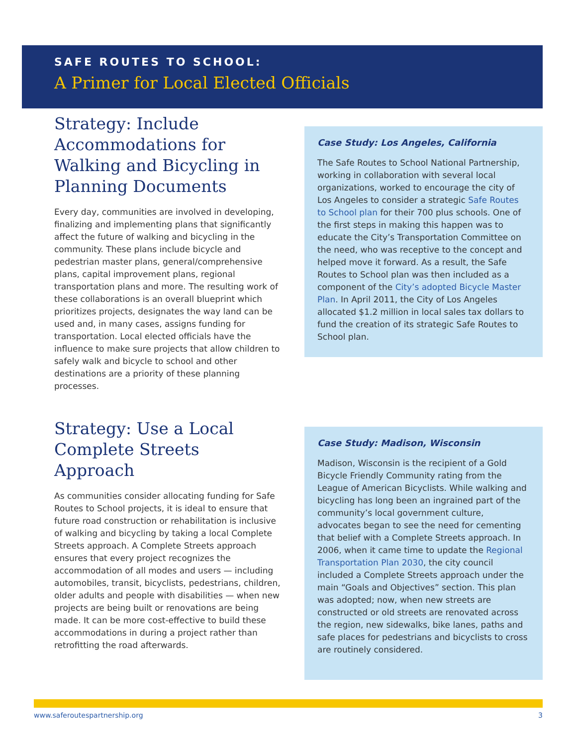SAFE ROUTES TO SCHOOL:
A Primer for Local Elected Officials
Strategy: Include Accommodations for Walking and Bicycling in Planning Documents
Every day, communities are involved in developing, finalizing and implementing plans that significantly affect the future of walking and bicycling in the community. These plans include bicycle and pedestrian master plans, general/comprehensive plans, capital improvement plans, regional transportation plans and more. The resulting work of these collaborations is an overall blueprint which prioritizes projects, designates the way land can be used and, in many cases, assigns funding for transportation. Local elected officials have the influence to make sure projects that allow children to safely walk and bicycle to school and other destinations are a priority of these planning processes.
Strategy: Use a Local Complete Streets Approach
As communities consider allocating funding for Safe Routes to School projects, it is ideal to ensure that future road construction or rehabilitation is inclusive of walking and bicycling by taking a local Complete Streets approach. A Complete Streets approach ensures that every project recognizes the accommodation of all modes and users — including automobiles, transit, bicyclists, pedestrians, children, older adults and people with disabilities — when new projects are being built or renovations are being made. It can be more cost-effective to build these accommodations in during a project rather than retrofitting the road afterwards.
Case Study: Los Angeles, California
The Safe Routes to School National Partnership, working in collaboration with several local organizations, worked to encourage the city of Los Angeles to consider a strategic Safe Routes to School plan for their 700 plus schools. One of the first steps in making this happen was to educate the City’s Transportation Committee on the need, who was receptive to the concept and helped move it forward. As a result, the Safe Routes to School plan was then included as a component of the City’s adopted Bicycle Master Plan. In April 2011, the City of Los Angeles allocated $1.2 million in local sales tax dollars to fund the creation of its strategic Safe Routes to School plan.
Case Study: Madison, Wisconsin
Madison, Wisconsin is the recipient of a Gold Bicycle Friendly Community rating from the League of American Bicyclists. While walking and bicycling has long been an ingrained part of the community’s local government culture, advocates began to see the need for cementing that belief with a Complete Streets approach. In 2006, when it came time to update the Regional Transportation Plan 2030, the city council included a Complete Streets approach under the main “Goals and Objectives” section. This plan was adopted; now, when new streets are constructed or old streets are renovated across the region, new sidewalks, bike lanes, paths and safe places for pedestrians and bicyclists to cross are routinely considered.
www.saferoutespartnership.org 3